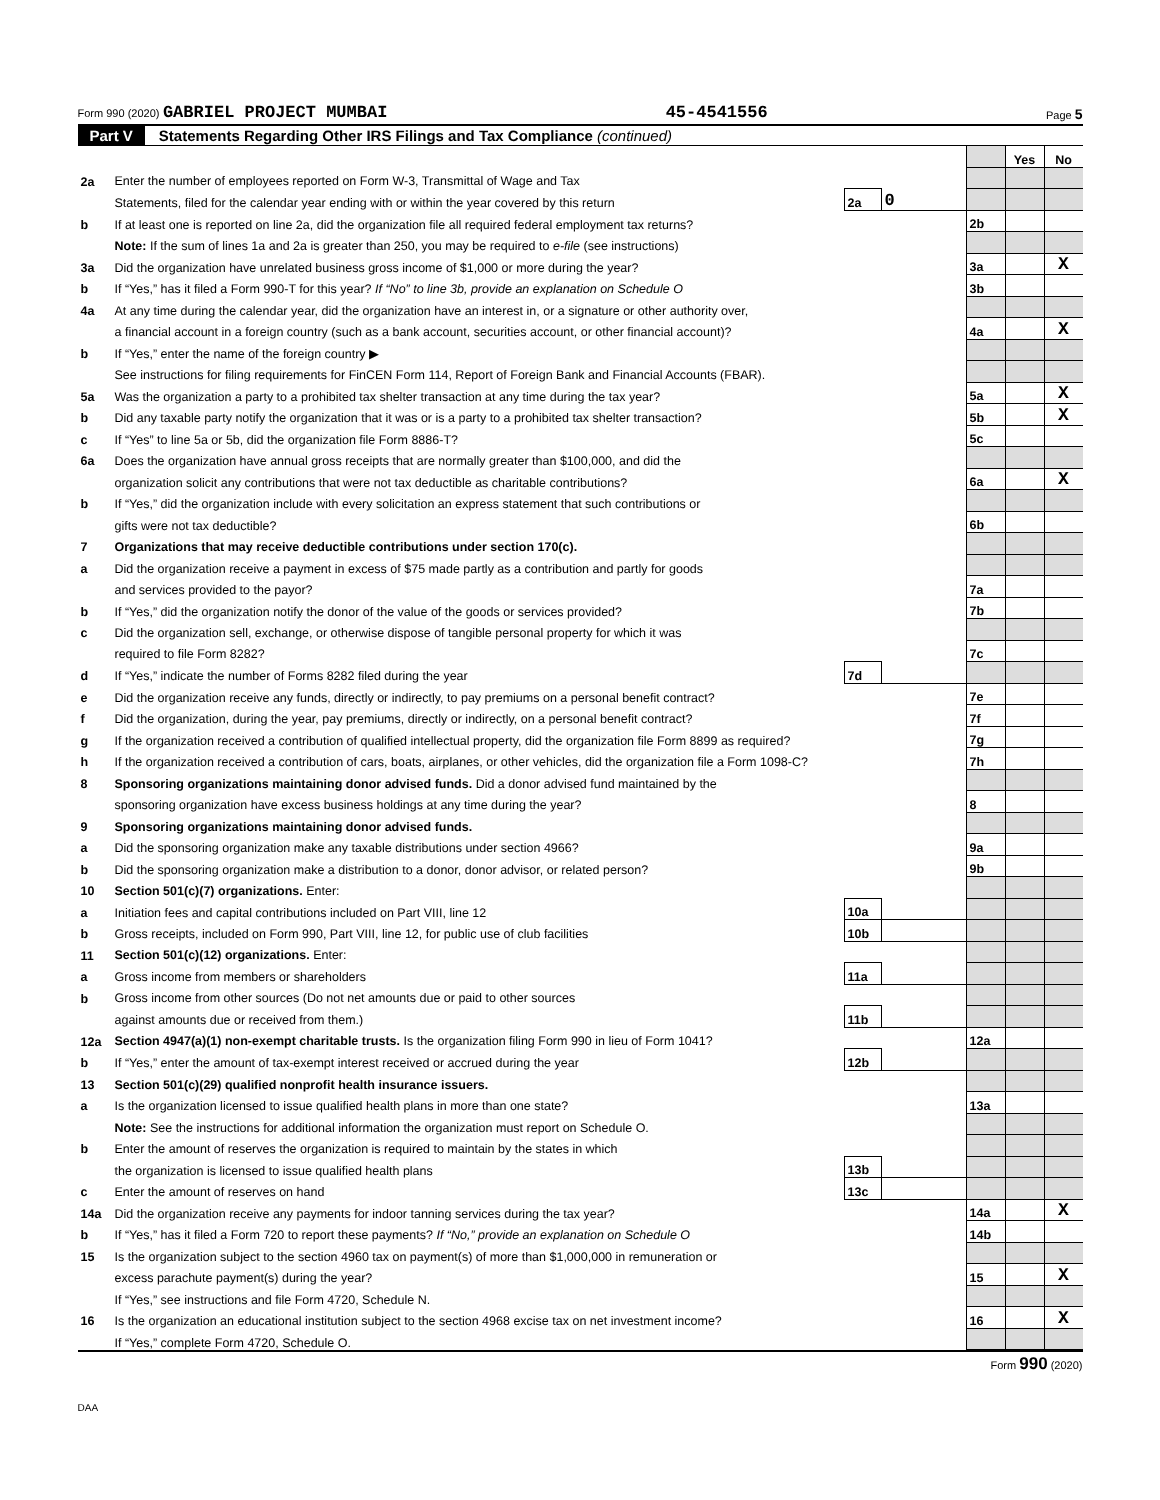Form 990 (2020) GABRIEL PROJECT MUMBAI 45-4541556 Page 5
Part V Statements Regarding Other IRS Filings and Tax Compliance (continued)
| | | | | | Yes | No |
| 2a | Enter the number of employees reported on Form W-3, Transmittal of Wage and Tax | | | | | |
| | Statements, filed for the calendar year ending with or within the year covered by this return | 2a | 0 | | | |
| b | If at least one is reported on line 2a, did the organization file all required federal employment tax returns? | | | 2b | | |
| | Note: If the sum of lines 1a and 2a is greater than 250, you may be required to e-file (see instructions) | | | | | |
| 3a | Did the organization have unrelated business gross income of $1,000 or more during the year? | | | 3a | | X |
| b | If “Yes,” has it filed a Form 990-T for this year? If “No” to line 3b, provide an explanation on Schedule O | | | 3b | | |
| 4a | At any time during the calendar year, did the organization have an interest in, or a signature or other authority over, | | | | | |
| | a financial account in a foreign country (such as a bank account, securities account, or other financial account)? | | | 4a | | X |
| b | If “Yes,” enter the name of the foreign country ▶ | | | | | |
| | See instructions for filing requirements for FinCEN Form 114, Report of Foreign Bank and Financial Accounts (FBAR). | | | | | |
| 5a | Was the organization a party to a prohibited tax shelter transaction at any time during the tax year? | | | 5a | | X |
| b | Did any taxable party notify the organization that it was or is a party to a prohibited tax shelter transaction? | | | 5b | | X |
| c | If “Yes” to line 5a or 5b, did the organization file Form 8886-T? | | | 5c | | |
| 6a | Does the organization have annual gross receipts that are normally greater than $100,000, and did the | | | | | |
| | organization solicit any contributions that were not tax deductible as charitable contributions? | | | 6a | | X |
| b | If “Yes,” did the organization include with every solicitation an express statement that such contributions or | | | | | |
| | gifts were not tax deductible? | | | 6b | | |
| 7 | Organizations that may receive deductible contributions under section 170(c). | | | | | |
| a | Did the organization receive a payment in excess of $75 made partly as a contribution and partly for goods | | | | | |
| | and services provided to the payor? | | | 7a | | |
| b | If “Yes,” did the organization notify the donor of the value of the goods or services provided? | | | 7b | | |
| c | Did the organization sell, exchange, or otherwise dispose of tangible personal property for which it was | | | | | |
| | required to file Form 8282? | | | 7c | | |
| d | If “Yes,” indicate the number of Forms 8282 filed during the year | 7d | | | | |
| e | Did the organization receive any funds, directly or indirectly, to pay premiums on a personal benefit contract? | | | 7e | | |
| f | Did the organization, during the year, pay premiums, directly or indirectly, on a personal benefit contract? | | | 7f | | |
| g | If the organization received a contribution of qualified intellectual property, did the organization file Form 8899 as required? | | | 7g | | |
| h | If the organization received a contribution of cars, boats, airplanes, or other vehicles, did the organization file a Form 1098-C? | | | 7h | | |
| 8 | Sponsoring organizations maintaining donor advised funds. Did a donor advised fund maintained by the | | | | | |
| | sponsoring organization have excess business holdings at any time during the year? | | | 8 | | |
| 9 | Sponsoring organizations maintaining donor advised funds. | | | | | |
| a | Did the sponsoring organization make any taxable distributions under section 4966? | | | 9a | | |
| b | Did the sponsoring organization make a distribution to a donor, donor advisor, or related person? | | | 9b | | |
| 10 | Section 501(c)(7) organizations. Enter: | | | | | |
| a | Initiation fees and capital contributions included on Part VIII, line 12 | 10a | | | | |
| b | Gross receipts, included on Form 990, Part VIII, line 12, for public use of club facilities | 10b | | | | |
| 11 | Section 501(c)(12) organizations. Enter: | | | | | |
| a | Gross income from members or shareholders | 11a | | | | |
| b | Gross income from other sources (Do not net amounts due or paid to other sources | | | | | |
| | against amounts due or received from them.) | 11b | | | | |
| 12a | Section 4947(a)(1) non-exempt charitable trusts. Is the organization filing Form 990 in lieu of Form 1041? | | | 12a | | |
| b | If “Yes,” enter the amount of tax-exempt interest received or accrued during the year | 12b | | | | |
| 13 | Section 501(c)(29) qualified nonprofit health insurance issuers. | | | | | |
| a | Is the organization licensed to issue qualified health plans in more than one state? | | | 13a | | |
| | Note: See the instructions for additional information the organization must report on Schedule O. | | | | | |
| b | Enter the amount of reserves the organization is required to maintain by the states in which | | | | | |
| | the organization is licensed to issue qualified health plans | 13b | | | | |
| c | Enter the amount of reserves on hand | 13c | | | | |
| 14a | Did the organization receive any payments for indoor tanning services during the tax year? | | | 14a | | X |
| b | If “Yes,” has it filed a Form 720 to report these payments? If “No,” provide an explanation on Schedule O | | | 14b | | |
| 15 | Is the organization subject to the section 4960 tax on payment(s) of more than $1,000,000 in remuneration or | | | | | |
| | excess parachute payment(s) during the year? | | | 15 | | X |
| | If “Yes,” see instructions and file Form 4720, Schedule N. | | | | | |
| 16 | Is the organization an educational institution subject to the section 4968 excise tax on net investment income? | | | 16 | | X |
| | If “Yes,” complete Form 4720, Schedule O. | | | | | |
Form 990 (2020)
DAA